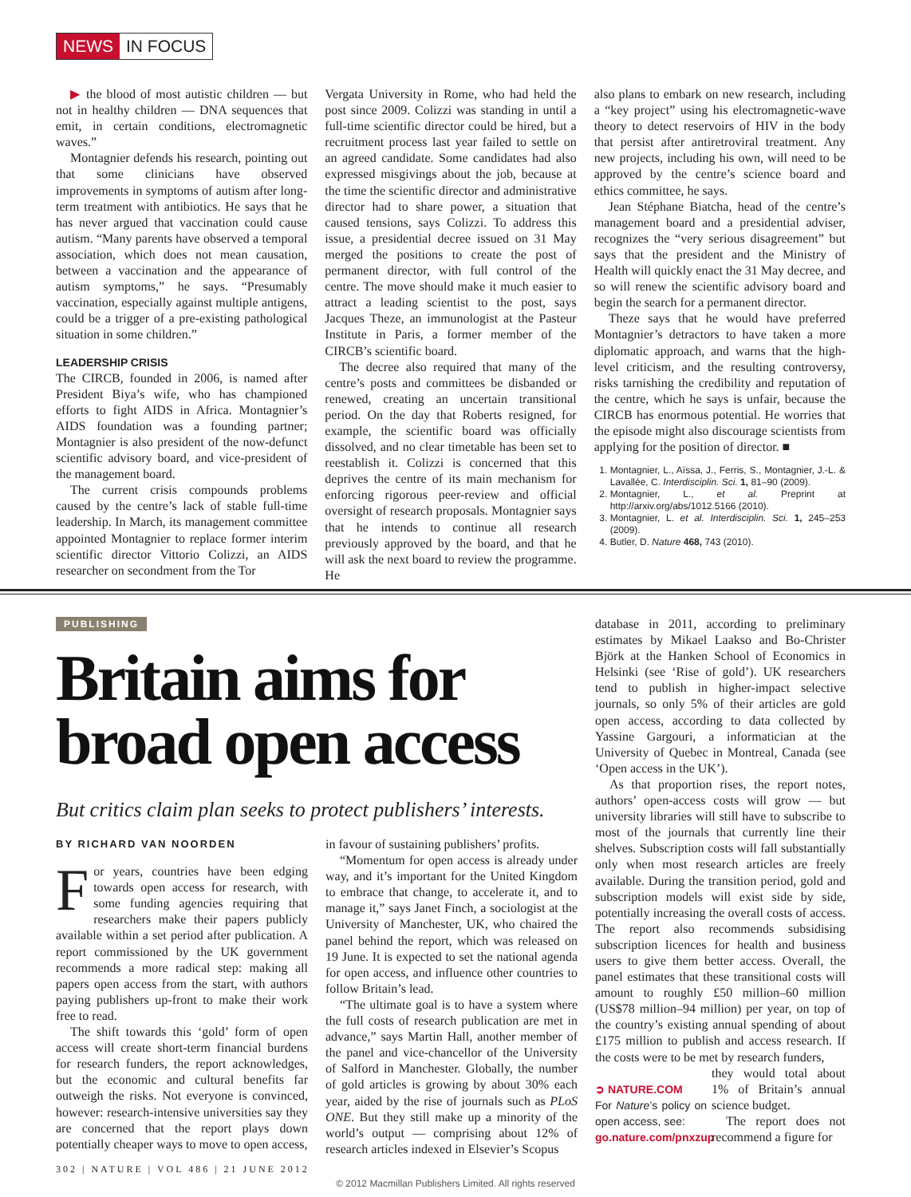NEWS IN FOCUS
▶ the blood of most autistic children — but not in healthy children — DNA sequences that emit, in certain conditions, electromagnetic waves.”
Montagnier defends his research, pointing out that some clinicians have observed improvements in symptoms of autism after long-term treatment with antibiotics. He says that he has never argued that vaccination could cause autism. “Many parents have observed a temporal association, which does not mean causation, between a vaccination and the appearance of autism symptoms,” he says. “Presumably vaccination, especially against multiple antigens, could be a trigger of a pre-existing pathological situation in some children.”
LEADERSHIP CRISIS
The CIRCB, founded in 2006, is named after President Biya’s wife, who has championed efforts to fight AIDS in Africa. Montagnier’s AIDS foundation was a founding partner; Montagnier is also president of the now-defunct scientific advisory board, and vice-president of the management board.
The current crisis compounds problems caused by the centre’s lack of stable full-time leadership. In March, its management committee appointed Montagnier to replace former interim scientific director Vittorio Colizzi, an AIDS researcher on secondment from the Tor
Vergata University in Rome, who had held the post since 2009. Colizzi was standing in until a full-time scientific director could be hired, but a recruitment process last year failed to settle on an agreed candidate. Some candidates had also expressed misgivings about the job, because at the time the scientific director and administrative director had to share power, a situation that caused tensions, says Colizzi. To address this issue, a presidential decree issued on 31 May merged the positions to create the post of permanent director, with full control of the centre. The move should make it much easier to attract a leading scientist to the post, says Jacques Theze, an immunologist at the Pasteur Institute in Paris, a former member of the CIRCB’s scientific board.
The decree also required that many of the centre’s posts and committees be disbanded or renewed, creating an uncertain transitional period. On the day that Roberts resigned, for example, the scientific board was officially dissolved, and no clear timetable has been set to reestablish it. Colizzi is concerned that this deprives the centre of its main mechanism for enforcing rigorous peer-review and official oversight of research proposals. Montagnier says that he intends to continue all research previously approved by the board, and that he will ask the next board to review the programme. He
also plans to embark on new research, including a “key project” using his electromagnetic-wave theory to detect reservoirs of HIV in the body that persist after antiretroviral treatment. Any new projects, including his own, will need to be approved by the centre’s science board and ethics committee, he says.
Jean Stéphane Biatcha, head of the centre’s management board and a presidential adviser, recognizes the “very serious disagreement” but says that the president and the Ministry of Health will quickly enact the 31 May decree, and so will renew the scientific advisory board and begin the search for a permanent director.
Theze says that he would have preferred Montagnier’s detractors to have taken a more diplomatic approach, and warns that the high-level criticism, and the resulting controversy, risks tarnishing the credibility and reputation of the centre, which he says is unfair, because the CIRCB has enormous potential. He worries that the episode might also discourage scientists from applying for the position of director. ■
1. Montagnier, L., Aïssa, J., Ferris, S., Montagnier, J.-L. & Lavallée, C. Interdisciplin. Sci. 1, 81–90 (2009).
2. Montagnier, L., et al. Preprint at http://arxiv.org/abs/1012.5166 (2010).
3. Montagnier, L. et al. Interdisciplin. Sci. 1, 245–253 (2009).
4. Butler, D. Nature 468, 743 (2010).
PUBLISHING
Britain aims for broad open access
But critics claim plan seeks to protect publishers’ interests.
BY RICHARD VAN NOORDEN
For years, countries have been edging towards open access for research, with some funding agencies requiring that researchers make their papers publicly available within a set period after publication. A report commissioned by the UK government recommends a more radical step: making all papers open access from the start, with authors paying publishers up-front to make their work free to read.
The shift towards this ‘gold’ form of open access will create short-term financial burdens for research funders, the report acknowledges, but the economic and cultural benefits far outweigh the risks. Not everyone is convinced, however: research-intensive universities say they are concerned that the report plays down potentially cheaper ways to move to open access,
in favour of sustaining publishers’ profits.
“Momentum for open access is already under way, and it’s important for the United Kingdom to embrace that change, to accelerate it, and to manage it,” says Janet Finch, a sociologist at the University of Manchester, UK, who chaired the panel behind the report, which was released on 19 June. It is expected to set the national agenda for open access, and influence other countries to follow Britain’s lead.
“The ultimate goal is to have a system where the full costs of research publication are met in advance,” says Martin Hall, another member of the panel and vice-chancellor of the University of Salford in Manchester. Globally, the number of gold articles is growing by about 30% each year, aided by the rise of journals such as PLoS ONE. But they still make up a minority of the world’s output — comprising about 12% of research articles indexed in Elsevier’s Scopus
database in 2011, according to preliminary estimates by Mikael Laakso and Bo-Christer Björk at the Hanken School of Economics in Helsinki (see ‘Rise of gold’). UK researchers tend to publish in higher-impact selective journals, so only 5% of their articles are gold open access, according to data collected by Yassine Gargouri, a informatician at the University of Quebec in Montreal, Canada (see ‘Open access in the UK’).
As that proportion rises, the report notes, authors’ open-access costs will grow — but university libraries will still have to subscribe to most of the journals that currently line their shelves. Subscription costs will fall substantially only when most research articles are freely available. During the transition period, gold and subscription models will exist side by side, potentially increasing the overall costs of access. The report also recommends subsidising subscription licences for health and business users to give them better access. Overall, the panel estimates that these transitional costs will amount to roughly £50 million–60 million (US$78 million–94 million) per year, on top of the country’s existing annual spending of about £175 million to publish and access research. If the costs were to be met by research funders,
➲ NATURE.COM
For Nature’s policy on open access, see:
go.nature.com/pnxzup
they would total about 1% of Britain’s annual science budget.
The report does not recommend a figure for
302 | NATURE | VOL 486 | 21 JUNE 2012
© 2012 Macmillan Publishers Limited. All rights reserved